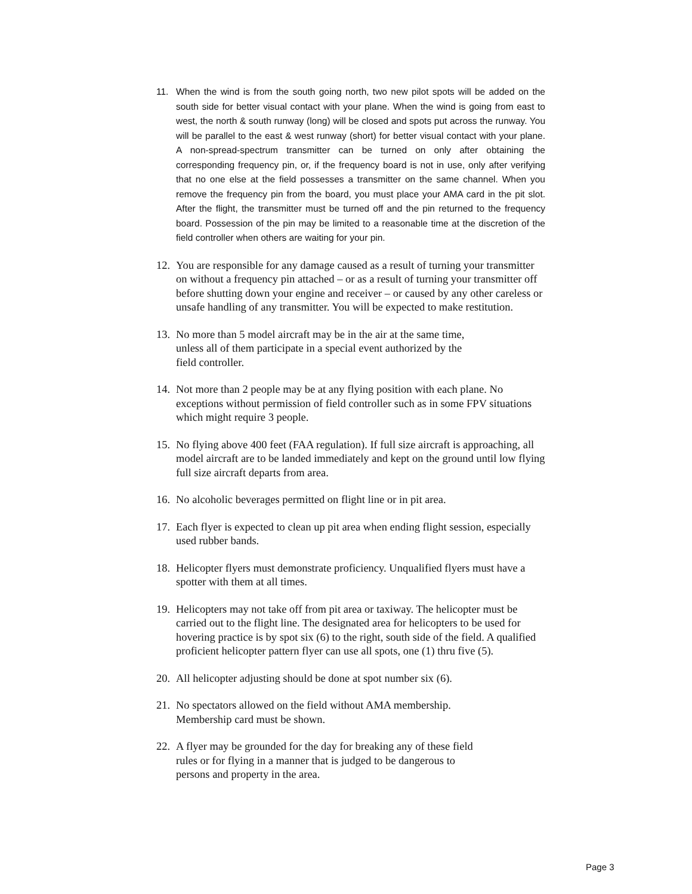11. When the wind is from the south going north, two new pilot spots will be added on the south side for better visual contact with your plane. When the wind is going from east to west, the north & south runway (long) will be closed and spots put across the runway. You will be parallel to the east & west runway (short) for better visual contact with your plane. A non-spread-spectrum transmitter can be turned on only after obtaining the corresponding frequency pin, or, if the frequency board is not in use, only after verifying that no one else at the field possesses a transmitter on the same channel. When you remove the frequency pin from the board, you must place your AMA card in the pit slot. After the flight, the transmitter must be turned off and the pin returned to the frequency board. Possession of the pin may be limited to a reasonable time at the discretion of the field controller when others are waiting for your pin.
12. You are responsible for any damage caused as a result of turning your transmitter on without a frequency pin attached – or as a result of turning your transmitter off before shutting down your engine and receiver – or caused by any other careless or unsafe handling of any transmitter. You will be expected to make restitution.
13. No more than 5 model aircraft may be in the air at the same time,
unless all of them participate in a special event authorized by the
field controller.
14. Not more than 2 people may be at any flying position with each plane. No exceptions without permission of field controller such as in some FPV situations which might require 3 people.
15. No flying above 400 feet (FAA regulation). If full size aircraft is approaching, all model aircraft are to be landed immediately and kept on the ground until low flying full size aircraft departs from area.
16. No alcoholic beverages permitted on flight line or in pit area.
17. Each flyer is expected to clean up pit area when ending flight session, especially used rubber bands.
18. Helicopter flyers must demonstrate proficiency. Unqualified flyers must have a spotter with them at all times.
19. Helicopters may not take off from pit area or taxiway. The helicopter must be carried out to the flight line. The designated area for helicopters to be used for hovering practice is by spot six (6) to the right, south side of the field. A qualified proficient helicopter pattern flyer can use all spots, one (1) thru five (5).
20. All helicopter adjusting should be done at spot number six (6).
21. No spectators allowed on the field without AMA membership.
Membership card must be shown.
22. A flyer may be grounded for the day for breaking any of these field
rules or for flying in a manner that is judged to be dangerous to
persons and property in the area.
Page 3